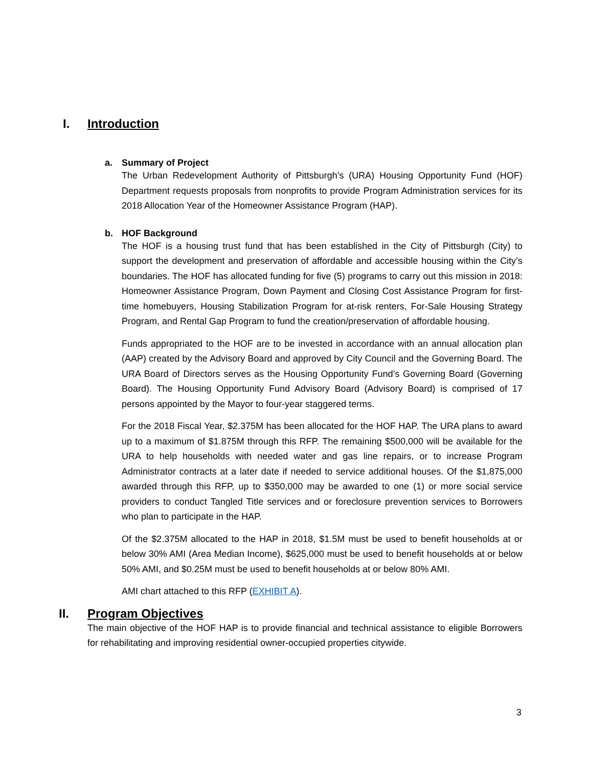I. Introduction
a. Summary of Project
The Urban Redevelopment Authority of Pittsburgh’s (URA) Housing Opportunity Fund (HOF) Department requests proposals from nonprofits to provide Program Administration services for its 2018 Allocation Year of the Homeowner Assistance Program (HAP).
b. HOF Background
The HOF is a housing trust fund that has been established in the City of Pittsburgh (City) to support the development and preservation of affordable and accessible housing within the City’s boundaries. The HOF has allocated funding for five (5) programs to carry out this mission in 2018: Homeowner Assistance Program, Down Payment and Closing Cost Assistance Program for first-time homebuyers, Housing Stabilization Program for at-risk renters, For-Sale Housing Strategy Program, and Rental Gap Program to fund the creation/preservation of affordable housing.
Funds appropriated to the HOF are to be invested in accordance with an annual allocation plan (AAP) created by the Advisory Board and approved by City Council and the Governing Board. The URA Board of Directors serves as the Housing Opportunity Fund’s Governing Board (Governing Board). The Housing Opportunity Fund Advisory Board (Advisory Board) is comprised of 17 persons appointed by the Mayor to four-year staggered terms.
For the 2018 Fiscal Year, $2.375M has been allocated for the HOF HAP. The URA plans to award up to a maximum of $1.875M through this RFP. The remaining $500,000 will be available for the URA to help households with needed water and gas line repairs, or to increase Program Administrator contracts at a later date if needed to service additional houses. Of the $1,875,000 awarded through this RFP, up to $350,000 may be awarded to one (1) or more social service providers to conduct Tangled Title services and or foreclosure prevention services to Borrowers who plan to participate in the HAP.
Of the $2.375M allocated to the HAP in 2018, $1.5M must be used to benefit households at or below 30% AMI (Area Median Income), $625,000 must be used to benefit households at or below 50% AMI, and $0.25M must be used to benefit households at or below 80% AMI.
AMI chart attached to this RFP (EXHIBIT A).
II. Program Objectives
The main objective of the HOF HAP is to provide financial and technical assistance to eligible Borrowers for rehabilitating and improving residential owner-occupied properties citywide.
3